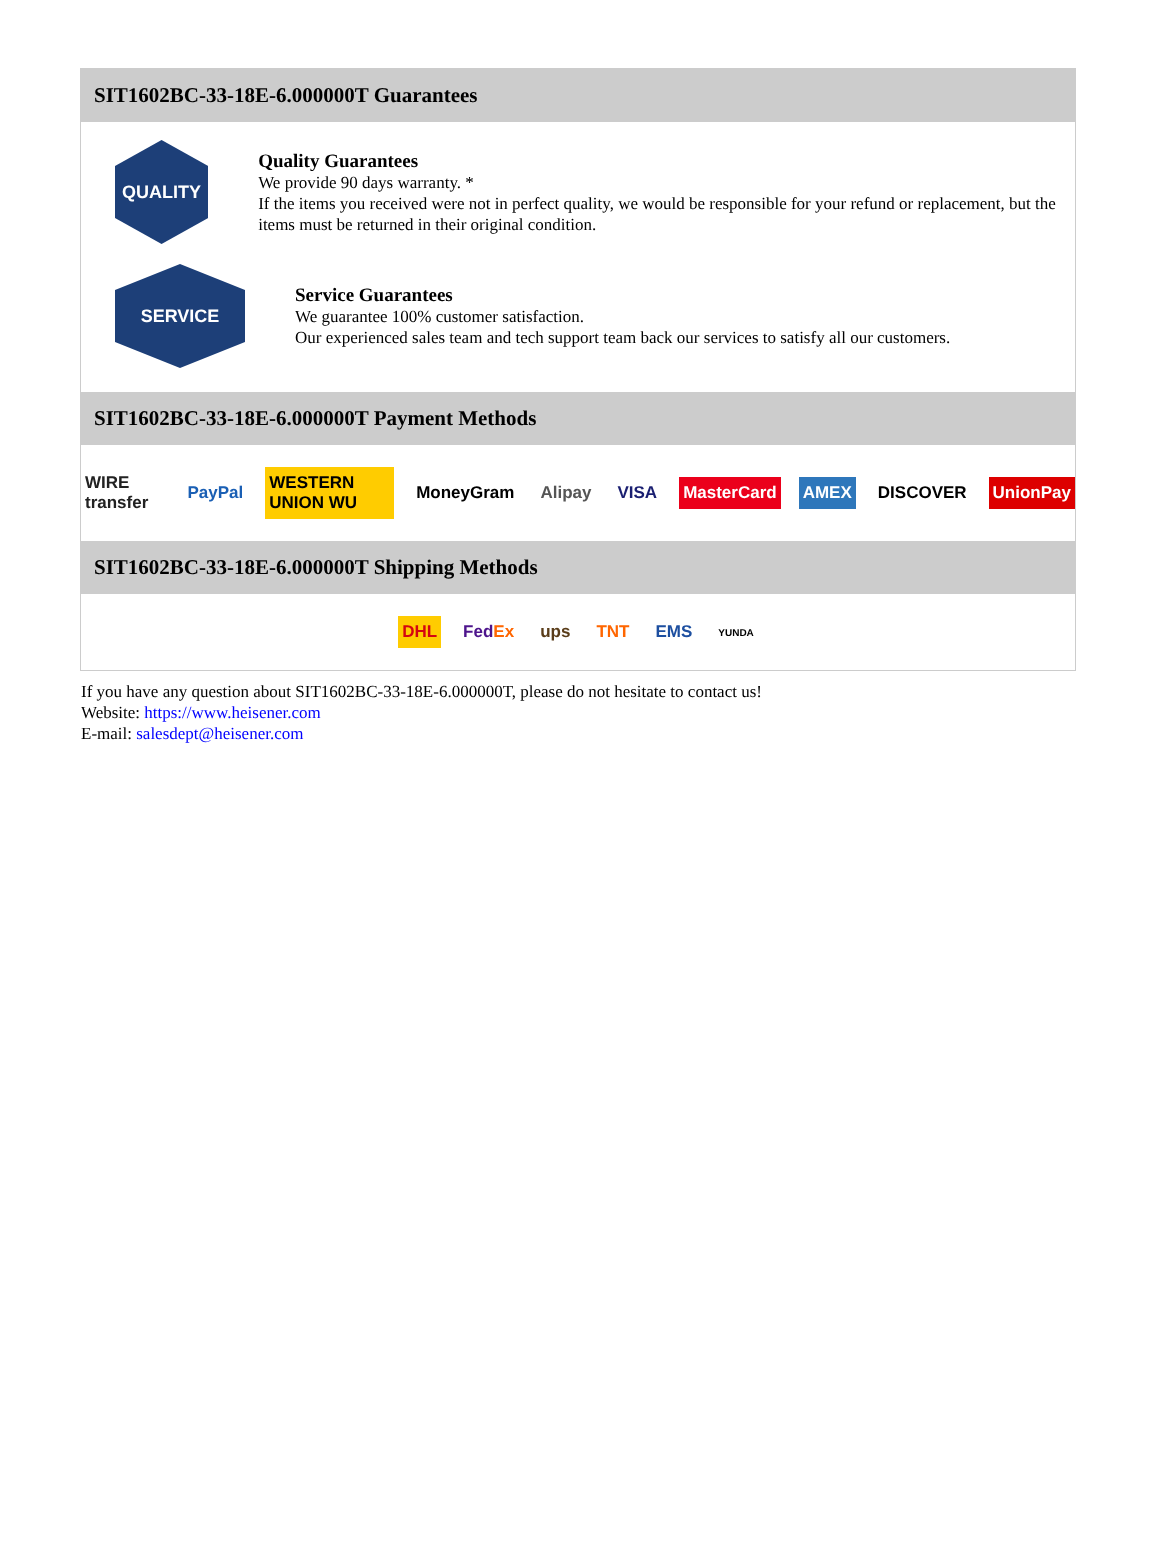SIT1602BC-33-18E-6.000000T Guarantees
QUALITY
Quality Guarantees
We provide 90 days warranty. *
If the items you received were not in perfect quality, we would be responsible for your refund or replacement, but the items must be returned in their original condition.
SERVICE
Service Guarantees
We guarantee 100% customer satisfaction.
Our experienced sales team and tech support team back our services to satisfy all our customers.
SIT1602BC-33-18E-6.000000T Payment Methods
WIRE transfer PayPal WESTERN UNION WU MoneyGram Alipay VISA MasterCard AMEX DISCOVER UnionPay
SIT1602BC-33-18E-6.000000T Shipping Methods
DHL FedEx ups TNT EMS YUNDA
If you have any question about SIT1602BC-33-18E-6.000000T, please do not hesitate to contact us!
Website: https://www.heisener.com
E-mail: salesdept@heisener.com